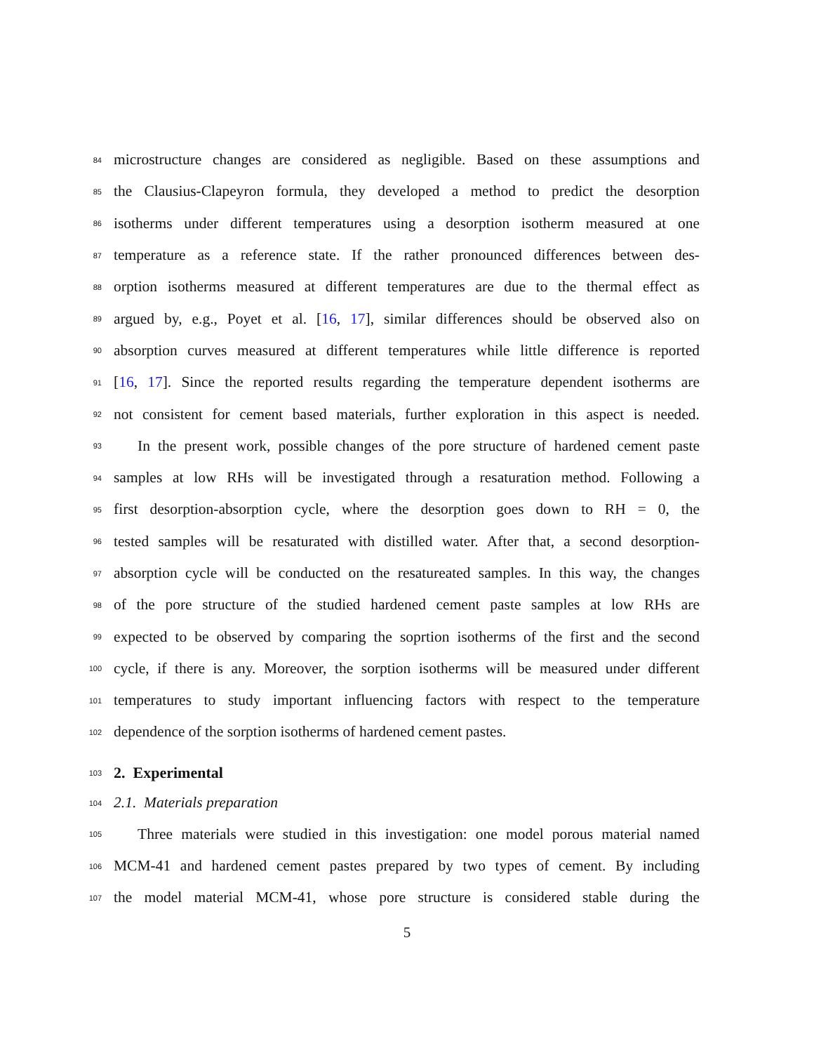84 microstructure changes are considered as negligible. Based on these assumptions and
85 the Clausius-Clapeyron formula, they developed a method to predict the desorption
86 isotherms under different temperatures using a desorption isotherm measured at one
87 temperature as a reference state. If the rather pronounced differences between des-
88 orption isotherms measured at different temperatures are due to the thermal effect as
89 argued by, e.g., Poyet et al. [16, 17], similar differences should be observed also on
90 absorption curves measured at different temperatures while little difference is reported
91 [16, 17]. Since the reported results regarding the temperature dependent isotherms are
92 not consistent for cement based materials, further exploration in this aspect is needed.
93 In the present work, possible changes of the pore structure of hardened cement paste
94 samples at low RHs will be investigated through a resaturation method. Following a
95 first desorption-absorption cycle, where the desorption goes down to RH = 0, the
96 tested samples will be resaturated with distilled water. After that, a second desorption-
97 absorption cycle will be conducted on the resatureated samples. In this way, the changes
98 of the pore structure of the studied hardened cement paste samples at low RHs are
99 expected to be observed by comparing the soprtion isotherms of the first and the second
100 cycle, if there is any. Moreover, the sorption isotherms will be measured under different
101 temperatures to study important influencing factors with respect to the temperature
102 dependence of the sorption isotherms of hardened cement pastes.
103 2. Experimental
104 2.1. Materials preparation
105 Three materials were studied in this investigation: one model porous material named
106 MCM-41 and hardened cement pastes prepared by two types of cement. By including
107 the model material MCM-41, whose pore structure is considered stable during the
5